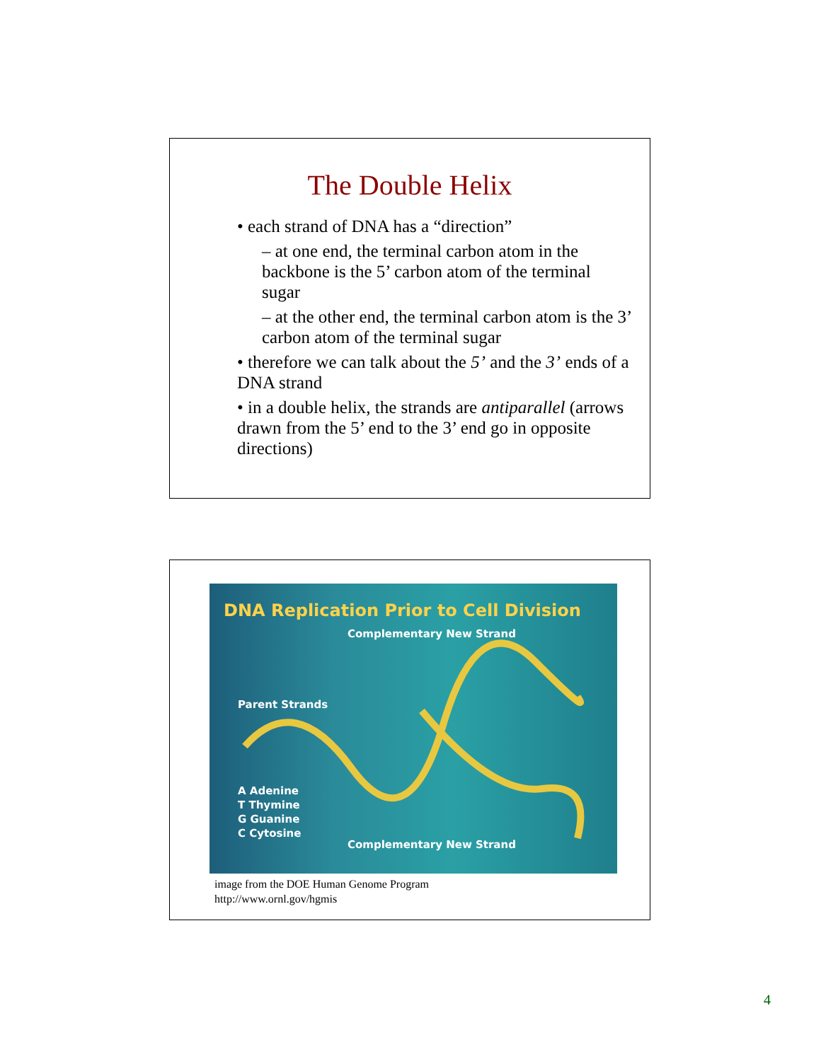The Double Helix
• each strand of DNA has a “direction”
– at one end, the terminal carbon atom in the backbone is the 5’ carbon atom of the terminal sugar
– at the other end, the terminal carbon atom is the 3’ carbon atom of the terminal sugar
• therefore we can talk about the 5’ and the 3’ ends of a DNA strand
• in a double helix, the strands are antiparallel (arrows drawn from the 5’ end to the 3’ end go in opposite directions)
DNA Replication Prior to Cell Division
Complementary New Strand
Parent Strands
A Adenine
T Thymine
G Guanine
C Cytosine
Complementary New Strand
image from the DOE Human Genome Program
http://www.ornl.gov/hgmis
4